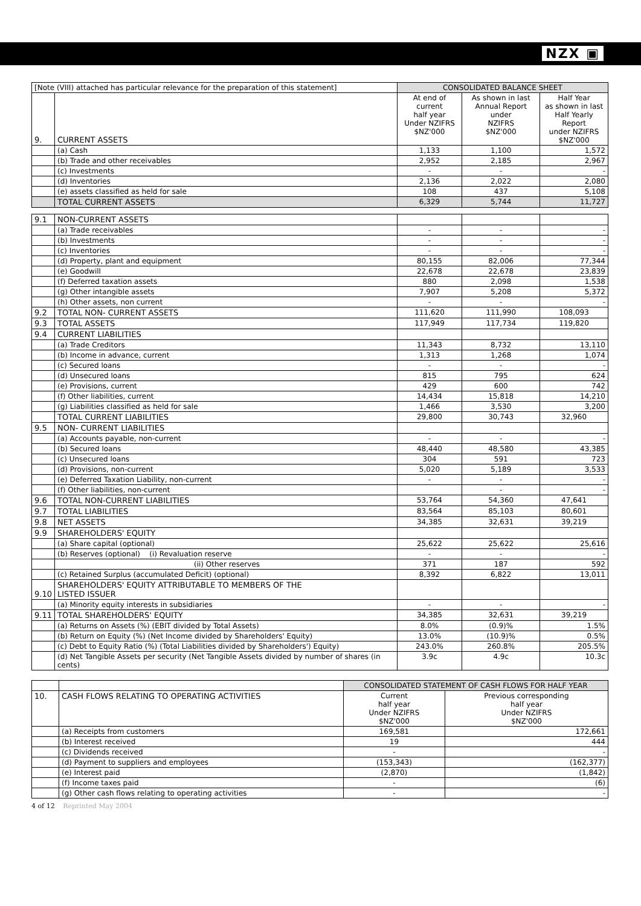NZX ▣
| [Note (VIII) attached has particular relevance for the preparation of this statement] | | CONSOLIDATED BALANCE SHEET | | |
| 9. | CURRENT ASSETS | At end of current half year Under NZIFRS $NZ'000 | As shown in last Annual Report under NZIFRS $NZ'000 | Half Year as shown in last Half Yearly Report under NZIFRS $NZ'000 |
| | (a) Cash | 1,133 | 1,100 | 1,572 |
| | (b) Trade and other receivables | 2,952 | 2,185 | 2,967 |
| | (c) Investments | - | - | - |
| | (d) Inventories | 2,136 | 2,022 | 2,080 |
| | (e) assets classified as held for sale | 108 | 437 | 5,108 |
| | TOTAL CURRENT ASSETS | 6,329 | 5,744 | 11,727 |
| 9.1 | NON-CURRENT ASSETS | | | |
| | (a) Trade receivables | - | - | - |
| | (b) Investments | - | - | - |
| | (c) Inventories | - | - | - |
| | (d) Property, plant and equipment | 80,155 | 82,006 | 77,344 |
| | (e) Goodwill | 22,678 | 22,678 | 23,839 |
| | (f) Deferred taxation assets | 880 | 2,098 | 1,538 |
| | (g) Other intangible assets | 7,907 | 5,208 | 5,372 |
| | (h) Other assets, non current | - | - | - |
| 9.2 | TOTAL NON- CURRENT ASSETS | 111,620 | 111,990 | 108,093 |
| 9.3 | TOTAL ASSETS | 117,949 | 117,734 | 119,820 |
| 9.4 | CURRENT LIABILITIES | | | |
| | (a) Trade Creditors | 11,343 | 8,732 | 13,110 |
| | (b) Income in advance, current | 1,313 | 1,268 | 1,074 |
| | (c) Secured loans | - | - | - |
| | (d) Unsecured loans | 815 | 795 | 624 |
| | (e) Provisions, current | 429 | 600 | 742 |
| | (f) Other liabilities, current | 14,434 | 15,818 | 14,210 |
| | (g) Liabilities classified as held for sale | 1,466 | 3,530 | 3,200 |
| | TOTAL CURRENT LIABILITIES | 29,800 | 30,743 | 32,960 |
| 9.5 | NON- CURRENT LIABILITIES | | | |
| | (a) Accounts payable, non-current | - | - | - |
| | (b) Secured loans | 48,440 | 48,580 | 43,385 |
| | (c) Unsecured loans | 304 | 591 | 723 |
| | (d) Provisions, non-current | 5,020 | 5,189 | 3,533 |
| | (e) Deferred Taxation Liability, non-current | - | - | - |
| | (f) Other liabilities, non-current | | - | - |
| 9.6 | TOTAL NON-CURRENT LIABILITIES | 53,764 | 54,360 | 47,641 |
| 9.7 | TOTAL LIABILITIES | 83,564 | 85,103 | 80,601 |
| 9.8 | NET ASSETS | 34,385 | 32,631 | 39,219 |
| 9.9 | SHAREHOLDERS' EQUITY | | | |
| | (a) Share capital (optional) | 25,622 | 25,622 | 25,616 |
| | (b) Reserves (optional) (i) Revaluation reserve | - | - | - |
| | (ii) Other reserves | 371 | 187 | 592 |
| | (c) Retained Surplus (accumulated Deficit) (optional) | 8,392 | 6,822 | 13,011 |
| 9.10 | SHAREHOLDERS' EQUITY ATTRIBUTABLE TO MEMBERS OF THE LISTED ISSUER | | | |
| | (a) Minority equity interests in subsidiaries | - | - | - |
| 9.11 | TOTAL SHAREHOLDERS' EQUITY | 34,385 | 32,631 | 39,219 |
| | (a) Returns on Assets (%) (EBIT divided by Total Assets) | 8.0% | (0.9)% | 1.5% |
| | (b) Return on Equity (%) (Net Income divided by Shareholders' Equity) | 13.0% | (10.9)% | 0.5% |
| | (c) Debt to Equity Ratio (%) (Total Liabilities divided by Shareholders') Equity) | 243.0% | 260.8% | 205.5% |
| | (d) Net Tangible Assets per security (Net Tangible Assets divided by number of shares (in cents) | 3.9c | 4.9c | 10.3c |
| | | CONSOLIDATED STATEMENT OF CASH FLOWS FOR HALF YEAR | |
| 10. | CASH FLOWS RELATING TO OPERATING ACTIVITIES | Current half year Under NZIFRS $NZ'000 | Previous corresponding half year Under NZIFRS $NZ'000 |
| | (a) Receipts from customers | 169,581 | 172,661 |
| | (b) Interest received | 19 | 444 |
| | (c) Dividends received | - | - |
| | (d) Payment to suppliers and employees | (153,343) | (162,377) |
| | (e) Interest paid | (2,870) | (1,842) |
| | (f) Income taxes paid | - | (6) |
| | (g) Other cash flows relating to operating activities | - | - |
4 of 12 Reprinted May 2004